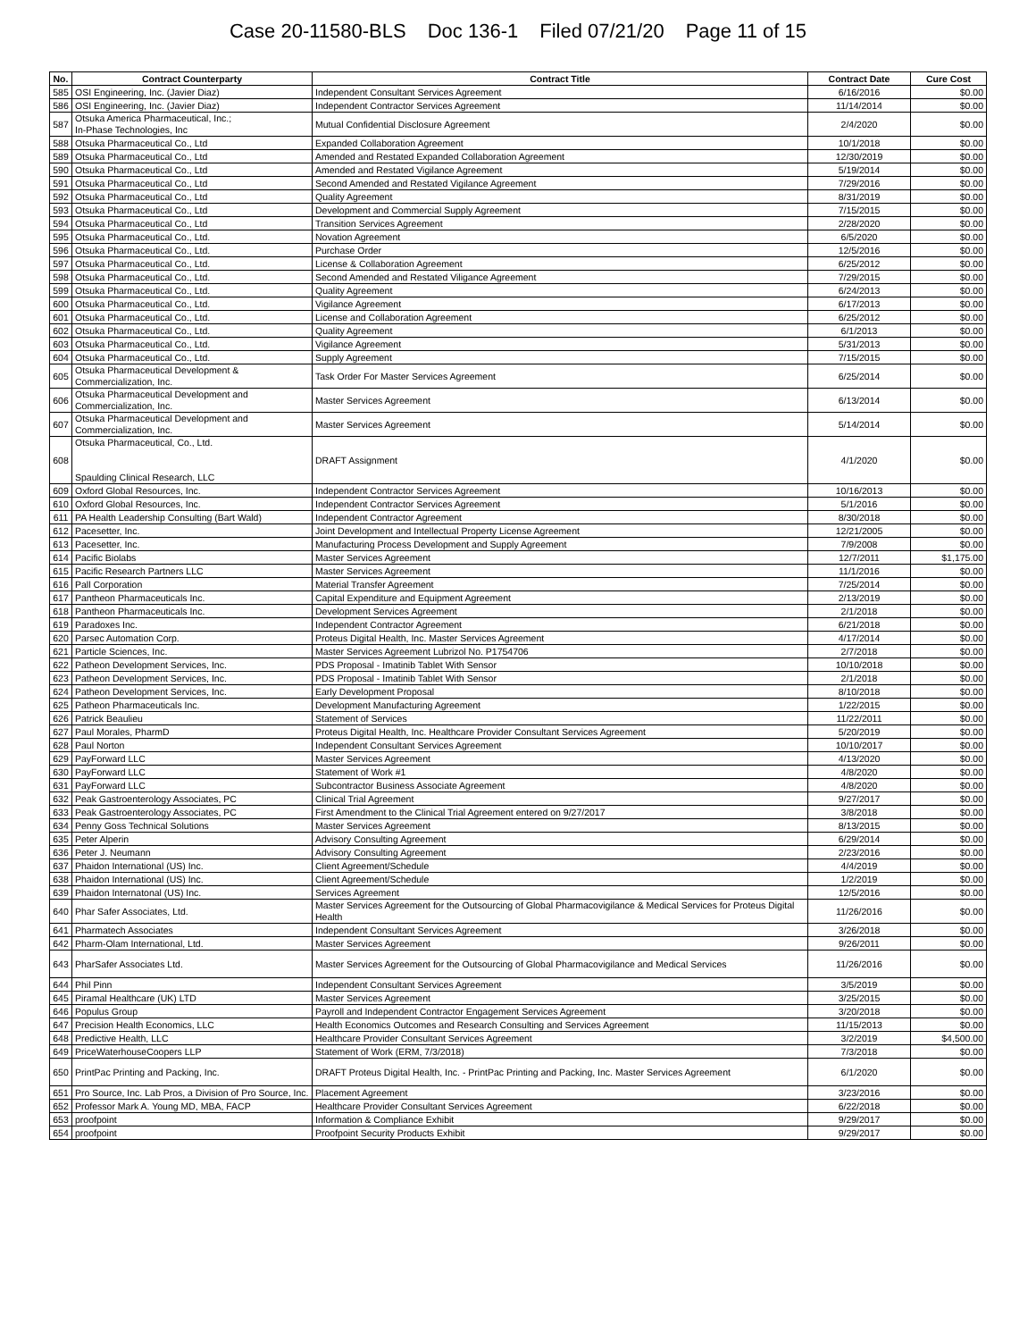Case 20-11580-BLS Doc 136-1 Filed 07/21/20 Page 11 of 15
| No. | Contract Counterparty | Contract Title | Contract Date | Cure Cost |
| --- | --- | --- | --- | --- |
| 585 | OSI Engineering, Inc. (Javier Diaz) | Independent Consultant Services Agreement | 6/16/2016 | $0.00 |
| 586 | OSI Engineering, Inc. (Javier Diaz) | Independent Contractor Services Agreement | 11/14/2014 | $0.00 |
| 587 | Otsuka America Pharmaceutical, Inc.; In-Phase Technologies, Inc | Mutual Confidential Disclosure Agreement | 2/4/2020 | $0.00 |
| 588 | Otsuka Pharmaceutical Co., Ltd | Expanded Collaboration Agreement | 10/1/2018 | $0.00 |
| 589 | Otsuka Pharmaceutical Co., Ltd | Amended and Restated Expanded Collaboration Agreement | 12/30/2019 | $0.00 |
| 590 | Otsuka Pharmaceutical Co., Ltd | Amended and Restated Vigilance Agreement | 5/19/2014 | $0.00 |
| 591 | Otsuka Pharmaceutical Co., Ltd | Second Amended and Restated Vigilance Agreement | 7/29/2016 | $0.00 |
| 592 | Otsuka Pharmaceutical Co., Ltd | Quality Agreement | 8/31/2019 | $0.00 |
| 593 | Otsuka Pharmaceutical Co., Ltd | Development and Commercial Supply Agreement | 7/15/2015 | $0.00 |
| 594 | Otsuka Pharmaceutical Co., Ltd | Transition Services Agreement | 2/28/2020 | $0.00 |
| 595 | Otsuka Pharmaceutical Co., Ltd. | Novation Agreement | 6/5/2020 | $0.00 |
| 596 | Otsuka Pharmaceutical Co., Ltd. | Purchase Order | 12/5/2016 | $0.00 |
| 597 | Otsuka Pharmaceutical Co., Ltd. | License & Collaboration Agreement | 6/25/2012 | $0.00 |
| 598 | Otsuka Pharmaceutical Co., Ltd. | Second Amended and Restated Viligance Agreement | 7/29/2015 | $0.00 |
| 599 | Otsuka Pharmaceutical Co., Ltd. | Quality Agreement | 6/24/2013 | $0.00 |
| 600 | Otsuka Pharmaceutical Co., Ltd. | Vigilance Agreement | 6/17/2013 | $0.00 |
| 601 | Otsuka Pharmaceutical Co., Ltd. | License and Collaboration Agreement | 6/25/2012 | $0.00 |
| 602 | Otsuka Pharmaceutical Co., Ltd. | Quality Agreement | 6/1/2013 | $0.00 |
| 603 | Otsuka Pharmaceutical Co., Ltd. | Vigilance Agreement | 5/31/2013 | $0.00 |
| 604 | Otsuka Pharmaceutical Co., Ltd. | Supply Agreement | 7/15/2015 | $0.00 |
| 605 | Otsuka Pharmaceutical Development & Commercialization, Inc. | Task Order For Master Services Agreement | 6/25/2014 | $0.00 |
| 606 | Otsuka Pharmaceutical Development and Commercialization, Inc. | Master Services Agreement | 6/13/2014 | $0.00 |
| 607 | Otsuka Pharmaceutical Development and Commercialization, Inc. | Master Services Agreement | 5/14/2014 | $0.00 |
| 608 | Otsuka Pharmaceutical, Co., Ltd. Spaulding Clinical Research, LLC | DRAFT Assignment | 4/1/2020 | $0.00 |
| 609 | Oxford Global Resources, Inc. | Independent Contractor Services Agreement | 10/16/2013 | $0.00 |
| 610 | Oxford Global Resources, Inc. | Independent Contractor Services Agreement | 5/1/2016 | $0.00 |
| 611 | PA Health Leadership Consulting (Bart Wald) | Independent Contractor Agreement | 8/30/2018 | $0.00 |
| 612 | Pacesetter, Inc. | Joint Development and Intellectual Property License Agreement | 12/21/2005 | $0.00 |
| 613 | Pacesetter, Inc. | Manufacturing Process Development and Supply Agreement | 7/9/2008 | $0.00 |
| 614 | Pacific Biolabs | Master Services Agreement | 12/7/2011 | $1,175.00 |
| 615 | Pacific Research Partners LLC | Master Services Agreement | 11/1/2016 | $0.00 |
| 616 | Pall Corporation | Material Transfer Agreement | 7/25/2014 | $0.00 |
| 617 | Pantheon Pharmaceuticals Inc. | Capital Expenditure and Equipment Agreement | 2/13/2019 | $0.00 |
| 618 | Pantheon Pharmaceuticals Inc. | Development Services Agreement | 2/1/2018 | $0.00 |
| 619 | Paradoxes Inc. | Independent Contractor Agreement | 6/21/2018 | $0.00 |
| 620 | Parsec Automation Corp. | Proteus Digital Health, Inc. Master Services Agreement | 4/17/2014 | $0.00 |
| 621 | Particle Sciences, Inc. | Master Services Agreement Lubrizol No. P1754706 | 2/7/2018 | $0.00 |
| 622 | Patheon Development Services, Inc. | PDS Proposal - Imatinib Tablet With Sensor | 10/10/2018 | $0.00 |
| 623 | Patheon Development Services, Inc. | PDS Proposal - Imatinib Tablet With Sensor | 2/1/2018 | $0.00 |
| 624 | Patheon Development Services, Inc. | Early Development Proposal | 8/10/2018 | $0.00 |
| 625 | Patheon Pharmaceuticals Inc. | Development Manufacturing Agreement | 1/22/2015 | $0.00 |
| 626 | Patrick Beaulieu | Statement of Services | 11/22/2011 | $0.00 |
| 627 | Paul Morales, PharmD | Proteus Digital Health, Inc. Healthcare Provider Consultant Services Agreement | 5/20/2019 | $0.00 |
| 628 | Paul Norton | Independent Consultant Services Agreement | 10/10/2017 | $0.00 |
| 629 | PayForward LLC | Master Services Agreement | 4/13/2020 | $0.00 |
| 630 | PayForward LLC | Statement of Work #1 | 4/8/2020 | $0.00 |
| 631 | PayForward LLC | Subcontractor Business Associate Agreement | 4/8/2020 | $0.00 |
| 632 | Peak Gastroenterology Associates, PC | Clinical Trial Agreement | 9/27/2017 | $0.00 |
| 633 | Peak Gastroenterology Associates, PC | First Amendment to the Clinical Trial Agreement entered on 9/27/2017 | 3/8/2018 | $0.00 |
| 634 | Penny Goss Technical Solutions | Master Services Agreement | 8/13/2015 | $0.00 |
| 635 | Peter Alperin | Advisory Consulting Agreement | 6/29/2014 | $0.00 |
| 636 | Peter J. Neumann | Advisory Consulting Agreement | 2/23/2016 | $0.00 |
| 637 | Phaidon International (US) Inc. | Client Agreement/Schedule | 4/4/2019 | $0.00 |
| 638 | Phaidon International (US) Inc. | Client Agreement/Schedule | 1/2/2019 | $0.00 |
| 639 | Phaidon Internatonal (US) Inc. | Services Agreement | 12/5/2016 | $0.00 |
| 640 | Phar Safer Associates, Ltd. | Master Services Agreement for the Outsourcing of Global Pharmacovigilance & Medical Services for Proteus Digital Health | 11/26/2016 | $0.00 |
| 641 | Pharmatech Associates | Independent Consultant Services Agreement | 3/26/2018 | $0.00 |
| 642 | Pharm-Olam International, Ltd. | Master Services Agreement | 9/26/2011 | $0.00 |
| 643 | PharSafer Associates Ltd. | Master Services Agreement for the Outsourcing of Global Pharmacovigilance and Medical Services | 11/26/2016 | $0.00 |
| 644 | Phil Pinn | Independent Consultant Services Agreement | 3/5/2019 | $0.00 |
| 645 | Piramal Healthcare (UK) LTD | Master Services Agreement | 3/25/2015 | $0.00 |
| 646 | Populus Group | Payroll and Independent Contractor Engagement Services Agreement | 3/20/2018 | $0.00 |
| 647 | Precision Health Economics, LLC | Health Economics Outcomes and Research Consulting and Services Agreement | 11/15/2013 | $0.00 |
| 648 | Predictive Health, LLC | Healthcare Provider Consultant Services Agreement | 3/2/2019 | $4,500.00 |
| 649 | PriceWaterhouseCoopers LLP | Statement of Work (ERM, 7/3/2018) | 7/3/2018 | $0.00 |
| 650 | PrintPac Printing and Packing, Inc. | DRAFT Proteus Digital Health, Inc. - PrintPac Printing and Packing, Inc. Master Services Agreement | 6/1/2020 | $0.00 |
| 651 | Pro Source, Inc. Lab Pros, a Division of Pro Source, Inc. | Placement Agreement | 3/23/2016 | $0.00 |
| 652 | Professor Mark A. Young MD, MBA, FACP | Healthcare Provider Consultant Services Agreement | 6/22/2018 | $0.00 |
| 653 | proofpoint | Information & Compliance Exhibit | 9/29/2017 | $0.00 |
| 654 | proofpoint | Proofpoint Security Products Exhibit | 9/29/2017 | $0.00 |